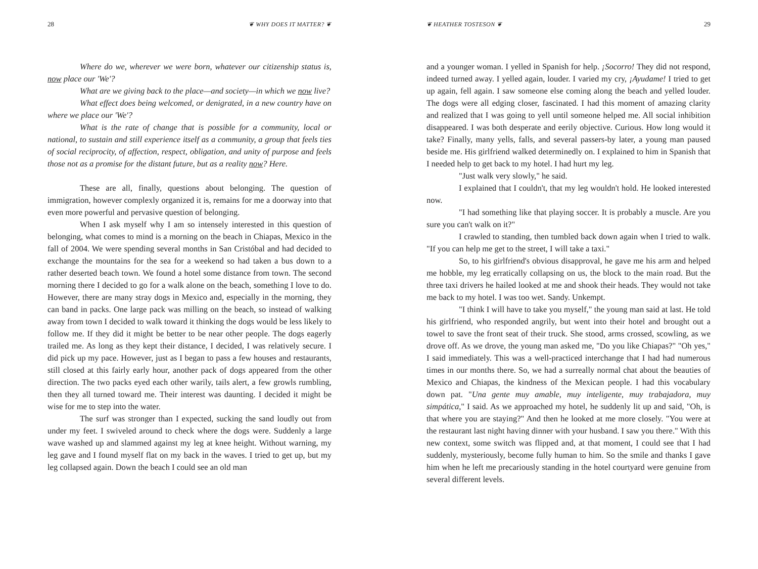28 ❦ WHY DOES IT MATTER? ❦
Where do we, wherever we were born, whatever our citizenship status is, now place our 'We'?
What are we giving back to the place—and society—in which we now live?
What effect does being welcomed, or denigrated, in a new country have on where we place our 'We'?
What is the rate of change that is possible for a community, local or national, to sustain and still experience itself as a community, a group that feels ties of social reciprocity, of affection, respect, obligation, and unity of purpose and feels those not as a promise for the distant future, but as a reality now? Here.
These are all, finally, questions about belonging. The question of immigration, however complexly organized it is, remains for me a doorway into that even more powerful and pervasive question of belonging.
When I ask myself why I am so intensely interested in this question of belonging, what comes to mind is a morning on the beach in Chiapas, Mexico in the fall of 2004. We were spending several months in San Cristóbal and had decided to exchange the mountains for the sea for a weekend so had taken a bus down to a rather deserted beach town. We found a hotel some distance from town. The second morning there I decided to go for a walk alone on the beach, something I love to do. However, there are many stray dogs in Mexico and, especially in the morning, they can band in packs. One large pack was milling on the beach, so instead of walking away from town I decided to walk toward it thinking the dogs would be less likely to follow me. If they did it might be better to be near other people. The dogs eagerly trailed me. As long as they kept their distance, I decided, I was relatively secure. I did pick up my pace. However, just as I began to pass a few houses and restaurants, still closed at this fairly early hour, another pack of dogs appeared from the other direction. The two packs eyed each other warily, tails alert, a few growls rumbling, then they all turned toward me. Their interest was daunting. I decided it might be wise for me to step into the water.
The surf was stronger than I expected, sucking the sand loudly out from under my feet. I swiveled around to check where the dogs were. Suddenly a large wave washed up and slammed against my leg at knee height. Without warning, my leg gave and I found myself flat on my back in the waves. I tried to get up, but my leg collapsed again. Down the beach I could see an old man
❦ HEATHER TOSTESON ❦ 29
and a younger woman. I yelled in Spanish for help. ¡Socorro! They did not respond, indeed turned away. I yelled again, louder. I varied my cry, ¡Ayudame! I tried to get up again, fell again. I saw someone else coming along the beach and yelled louder. The dogs were all edging closer, fascinated. I had this moment of amazing clarity and realized that I was going to yell until someone helped me. All social inhibition disappeared. I was both desperate and eerily objective. Curious. How long would it take? Finally, many yells, falls, and several passers-by later, a young man paused beside me. His girlfriend walked determinedly on. I explained to him in Spanish that I needed help to get back to my hotel. I had hurt my leg.
"Just walk very slowly," he said.
I explained that I couldn't, that my leg wouldn't hold. He looked interested now.
"I had something like that playing soccer. It is probably a muscle. Are you sure you can't walk on it?"
I crawled to standing, then tumbled back down again when I tried to walk. "If you can help me get to the street, I will take a taxi."
So, to his girlfriend's obvious disapproval, he gave me his arm and helped me hobble, my leg erratically collapsing on us, the block to the main road. But the three taxi drivers he hailed looked at me and shook their heads. They would not take me back to my hotel. I was too wet. Sandy. Unkempt.
"I think I will have to take you myself," the young man said at last. He told his girlfriend, who responded angrily, but went into their hotel and brought out a towel to save the front seat of their truck. She stood, arms crossed, scowling, as we drove off. As we drove, the young man asked me, "Do you like Chiapas?" "Oh yes," I said immediately. This was a well-practiced interchange that I had had numerous times in our months there. So, we had a surreally normal chat about the beauties of Mexico and Chiapas, the kindness of the Mexican people. I had this vocabulary down pat. "Una gente muy amable, muy inteligente, muy trabajadora, muy simpática," I said. As we approached my hotel, he suddenly lit up and said, "Oh, is that where you are staying?" And then he looked at me more closely. "You were at the restaurant last night having dinner with your husband. I saw you there." With this new context, some switch was flipped and, at that moment, I could see that I had suddenly, mysteriously, become fully human to him. So the smile and thanks I gave him when he left me precariously standing in the hotel courtyard were genuine from several different levels.